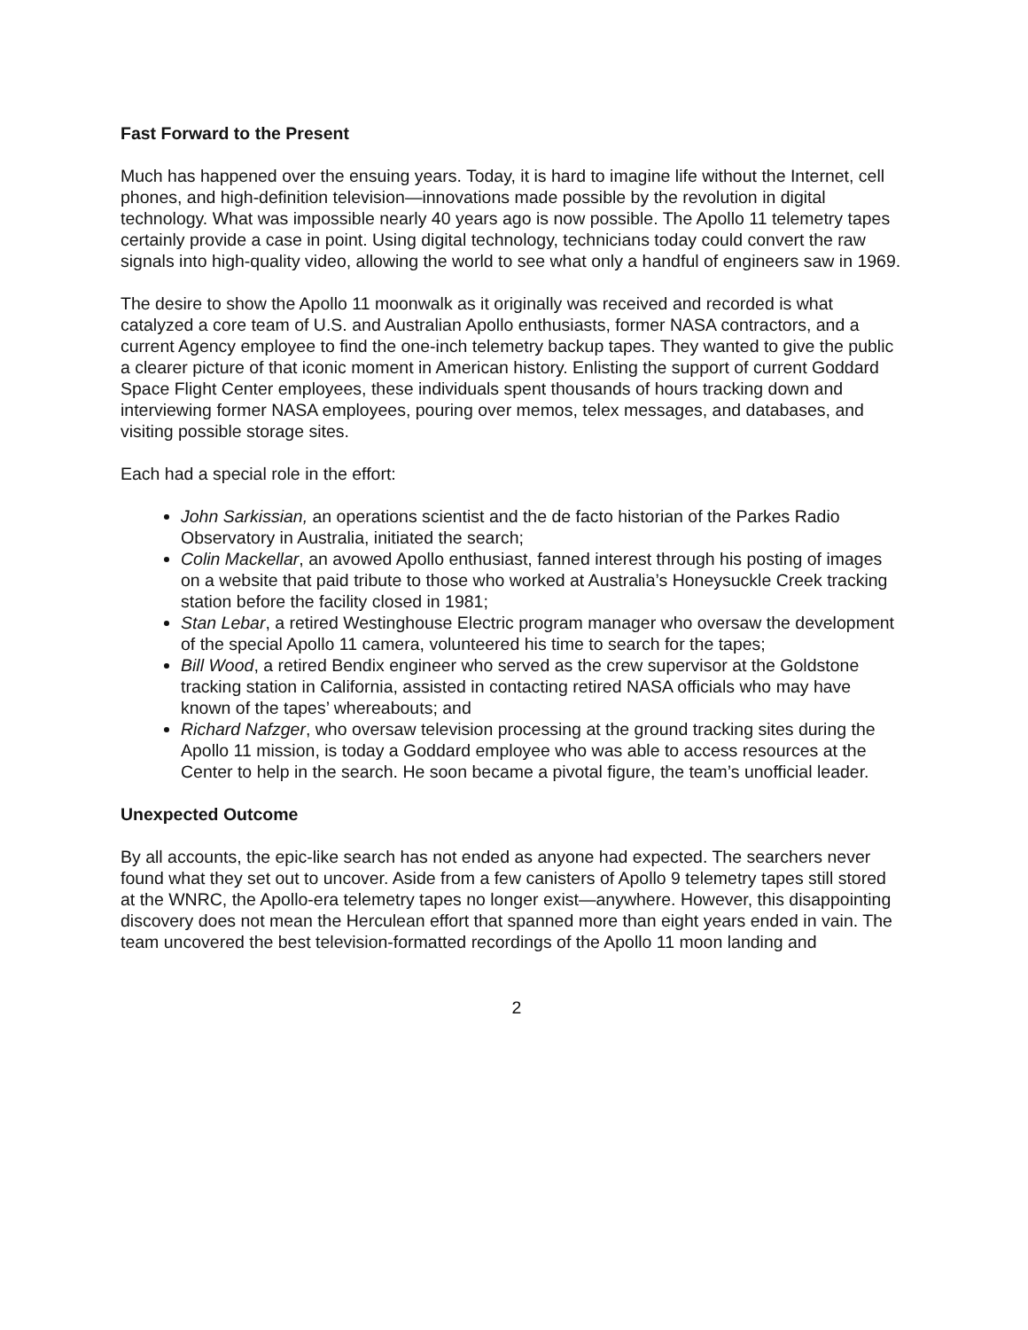Fast Forward to the Present
Much has happened over the ensuing years. Today, it is hard to imagine life without the Internet, cell phones, and high-definition television—innovations made possible by the revolution in digital technology. What was impossible nearly 40 years ago is now possible. The Apollo 11 telemetry tapes certainly provide a case in point. Using digital technology, technicians today could convert the raw signals into high-quality video, allowing the world to see what only a handful of engineers saw in 1969.
The desire to show the Apollo 11 moonwalk as it originally was received and recorded is what catalyzed a core team of U.S. and Australian Apollo enthusiasts, former NASA contractors, and a current Agency employee to find the one-inch telemetry backup tapes. They wanted to give the public a clearer picture of that iconic moment in American history. Enlisting the support of current Goddard Space Flight Center employees, these individuals spent thousands of hours tracking down and interviewing former NASA employees, pouring over memos, telex messages, and databases, and visiting possible storage sites.
Each had a special role in the effort:
John Sarkissian, an operations scientist and the de facto historian of the Parkes Radio Observatory in Australia, initiated the search;
Colin Mackellar, an avowed Apollo enthusiast, fanned interest through his posting of images on a website that paid tribute to those who worked at Australia’s Honeysuckle Creek tracking station before the facility closed in 1981;
Stan Lebar, a retired Westinghouse Electric program manager who oversaw the development of the special Apollo 11 camera, volunteered his time to search for the tapes;
Bill Wood, a retired Bendix engineer who served as the crew supervisor at the Goldstone tracking station in California, assisted in contacting retired NASA officials who may have known of the tapes’ whereabouts; and
Richard Nafzger, who oversaw television processing at the ground tracking sites during the Apollo 11 mission, is today a Goddard employee who was able to access resources at the Center to help in the search. He soon became a pivotal figure, the team’s unofficial leader.
Unexpected Outcome
By all accounts, the epic-like search has not ended as anyone had expected. The searchers never found what they set out to uncover. Aside from a few canisters of Apollo 9 telemetry tapes still stored at the WNRC, the Apollo-era telemetry tapes no longer exist—anywhere. However, this disappointing discovery does not mean the Herculean effort that spanned more than eight years ended in vain. The team uncovered the best television-formatted recordings of the Apollo 11 moon landing and
2